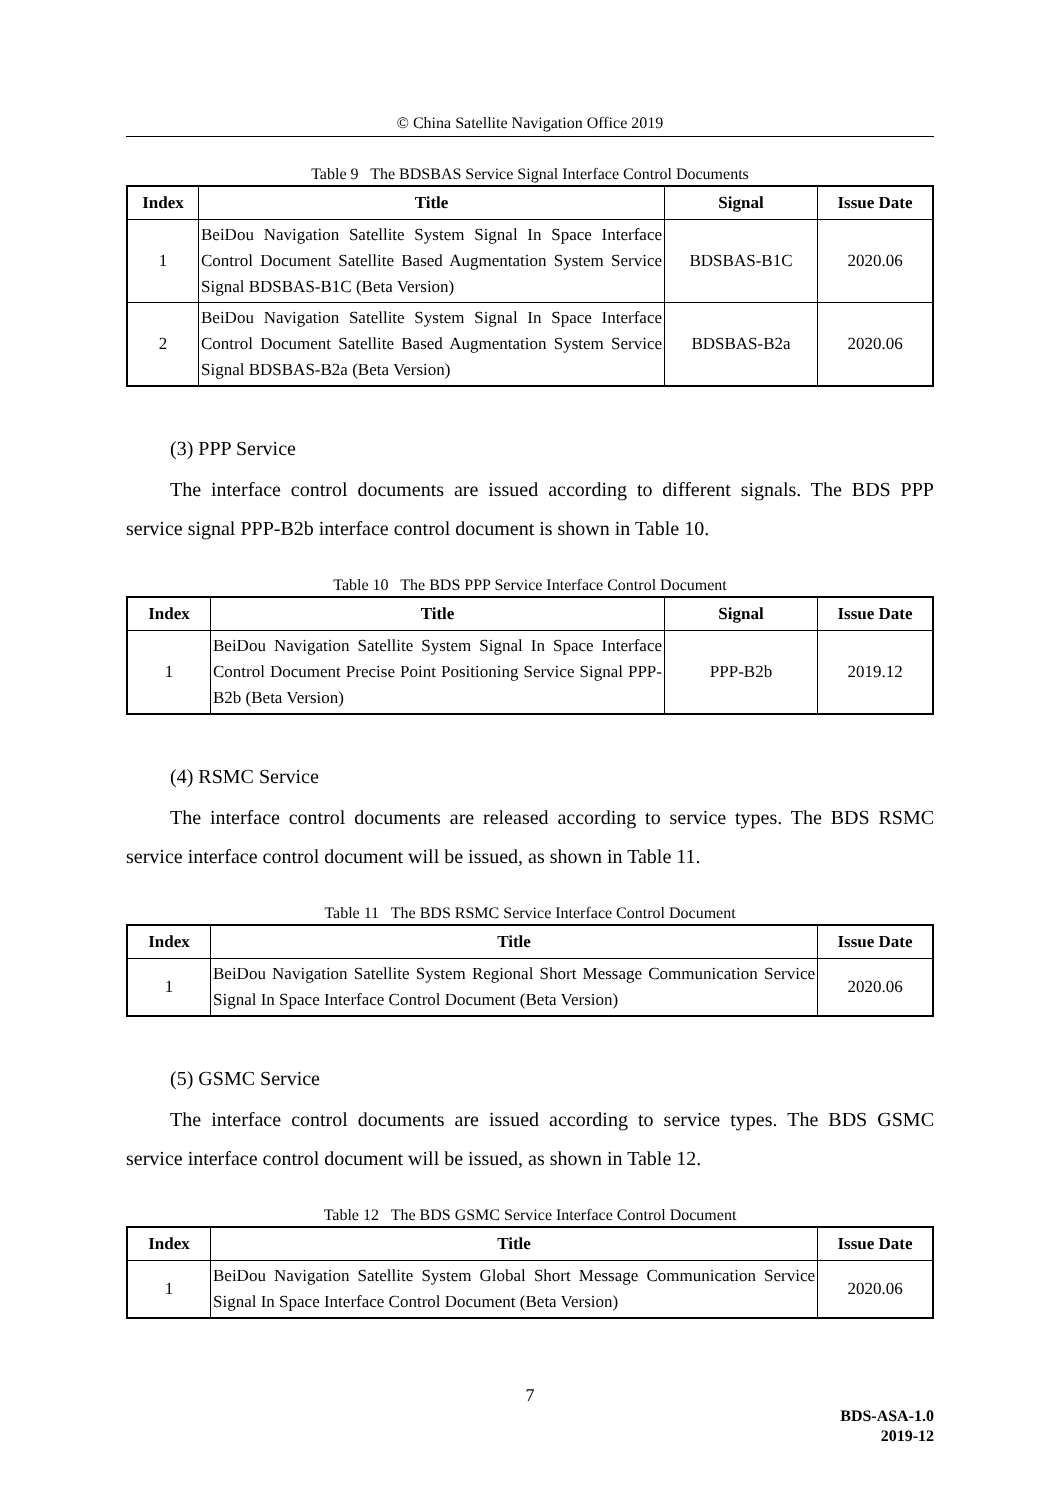© China Satellite Navigation Office 2019
Table 9 The BDSBAS Service Signal Interface Control Documents
| Index | Title | Signal | Issue Date |
| --- | --- | --- | --- |
| 1 | BeiDou Navigation Satellite System Signal In Space Interface Control Document Satellite Based Augmentation System Service Signal BDSBAS-B1C (Beta Version) | BDSBAS-B1C | 2020.06 |
| 2 | BeiDou Navigation Satellite System Signal In Space Interface Control Document Satellite Based Augmentation System Service Signal BDSBAS-B2a (Beta Version) | BDSBAS-B2a | 2020.06 |
(3) PPP Service
The interface control documents are issued according to different signals. The BDS PPP service signal PPP-B2b interface control document is shown in Table 10.
Table 10 The BDS PPP Service Interface Control Document
| Index | Title | Signal | Issue Date |
| --- | --- | --- | --- |
| 1 | BeiDou Navigation Satellite System Signal In Space Interface Control Document Precise Point Positioning Service Signal PPP-B2b (Beta Version) | PPP-B2b | 2019.12 |
(4) RSMC Service
The interface control documents are released according to service types. The BDS RSMC service interface control document will be issued, as shown in Table 11.
Table 11 The BDS RSMC Service Interface Control Document
| Index | Title | Issue Date |
| --- | --- | --- |
| 1 | BeiDou Navigation Satellite System Regional Short Message Communication Service Signal In Space Interface Control Document (Beta Version) | 2020.06 |
(5) GSMC Service
The interface control documents are issued according to service types. The BDS GSMC service interface control document will be issued, as shown in Table 12.
Table 12 The BDS GSMC Service Interface Control Document
| Index | Title | Issue Date |
| --- | --- | --- |
| 1 | BeiDou Navigation Satellite System Global Short Message Communication Service Signal In Space Interface Control Document (Beta Version) | 2020.06 |
7
BDS-ASA-1.0
2019-12